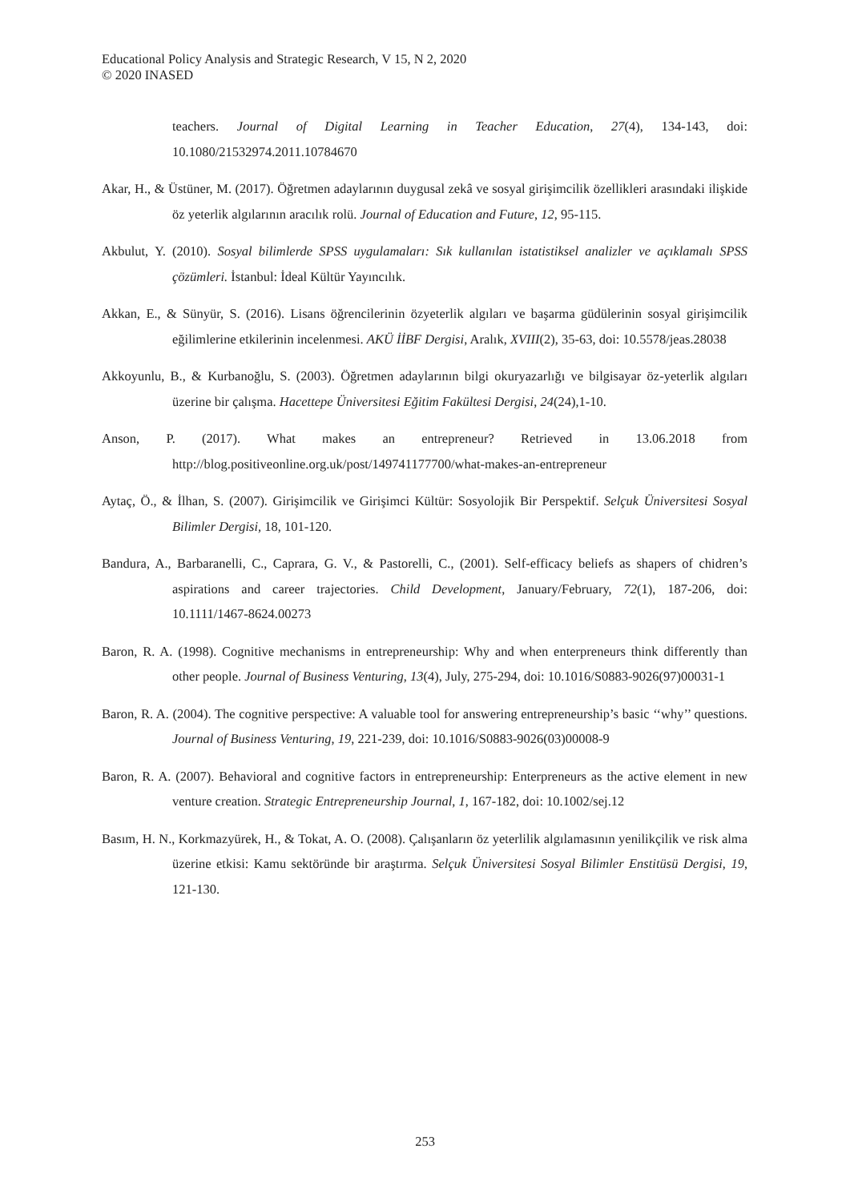Educational Policy Analysis and Strategic Research, V 15, N 2, 2020
© 2020 INASED
teachers. Journal of Digital Learning in Teacher Education, 27(4), 134-143, doi: 10.1080/21532974.2011.10784670
Akar, H., & Üstüner, M. (2017). Öğretmen adaylarının duygusal zekâ ve sosyal girişimcilik özellikleri arasındaki ilişkide öz yeterlik algılarının aracılık rolü. Journal of Education and Future, 12, 95-115.
Akbulut, Y. (2010). Sosyal bilimlerde SPSS uygulamaları: Sık kullanılan istatistiksel analizler ve açıklamalı SPSS çözümleri. İstanbul: İdeal Kültür Yayıncılık.
Akkan, E., & Sünyür, S. (2016). Lisans öğrencilerinin özyeterlik algıları ve başarma güdülerinin sosyal girişimcilik eğilimlerine etkilerinin incelenmesi. AKÜ İİBF Dergisi, Aralık, XVIII(2), 35-63, doi: 10.5578/jeas.28038
Akkoyunlu, B., & Kurbanoğlu, S. (2003). Öğretmen adaylarının bilgi okuryazarlığı ve bilgisayar öz-yeterlik algıları üzerine bir çalışma. Hacettepe Üniversitesi Eğitim Fakültesi Dergisi, 24(24),1-10.
Anson, P. (2017). What makes an entrepreneur? Retrieved in 13.06.2018 from http://blog.positiveonline.org.uk/post/149741177700/what-makes-an-entrepreneur
Aytaç, Ö., & İlhan, S. (2007). Girişimcilik ve Girişimci Kültür: Sosyolojik Bir Perspektif. Selçuk Üniversitesi Sosyal Bilimler Dergisi, 18, 101-120.
Bandura, A., Barbaranelli, C., Caprara, G. V., & Pastorelli, C., (2001). Self-efficacy beliefs as shapers of chidren’s aspirations and career trajectories. Child Development, January/February, 72(1), 187-206, doi: 10.1111/1467-8624.00273
Baron, R. A. (1998). Cognitive mechanisms in entrepreneurship: Why and when enterpreneurs think differently than other people. Journal of Business Venturing, 13(4), July, 275-294, doi: 10.1016/S0883-9026(97)00031-1
Baron, R. A. (2004). The cognitive perspective: A valuable tool for answering entrepreneurship’s basic ‘‘why’’ questions. Journal of Business Venturing, 19, 221-239, doi: 10.1016/S0883-9026(03)00008-9
Baron, R. A. (2007). Behavioral and cognitive factors in entrepreneurship: Enterpreneurs as the active element in new venture creation. Strategic Entrepreneurship Journal, 1, 167-182, doi: 10.1002/sej.12
Basım, H. N., Korkmazyürek, H., & Tokat, A. O. (2008). Çalışanların öz yeterlilik algılamasının yenilikçilik ve risk alma üzerine etkisi: Kamu sektöründe bir araştırma. Selçuk Üniversitesi Sosyal Bilimler Enstitüsü Dergisi, 19, 121-130.
253